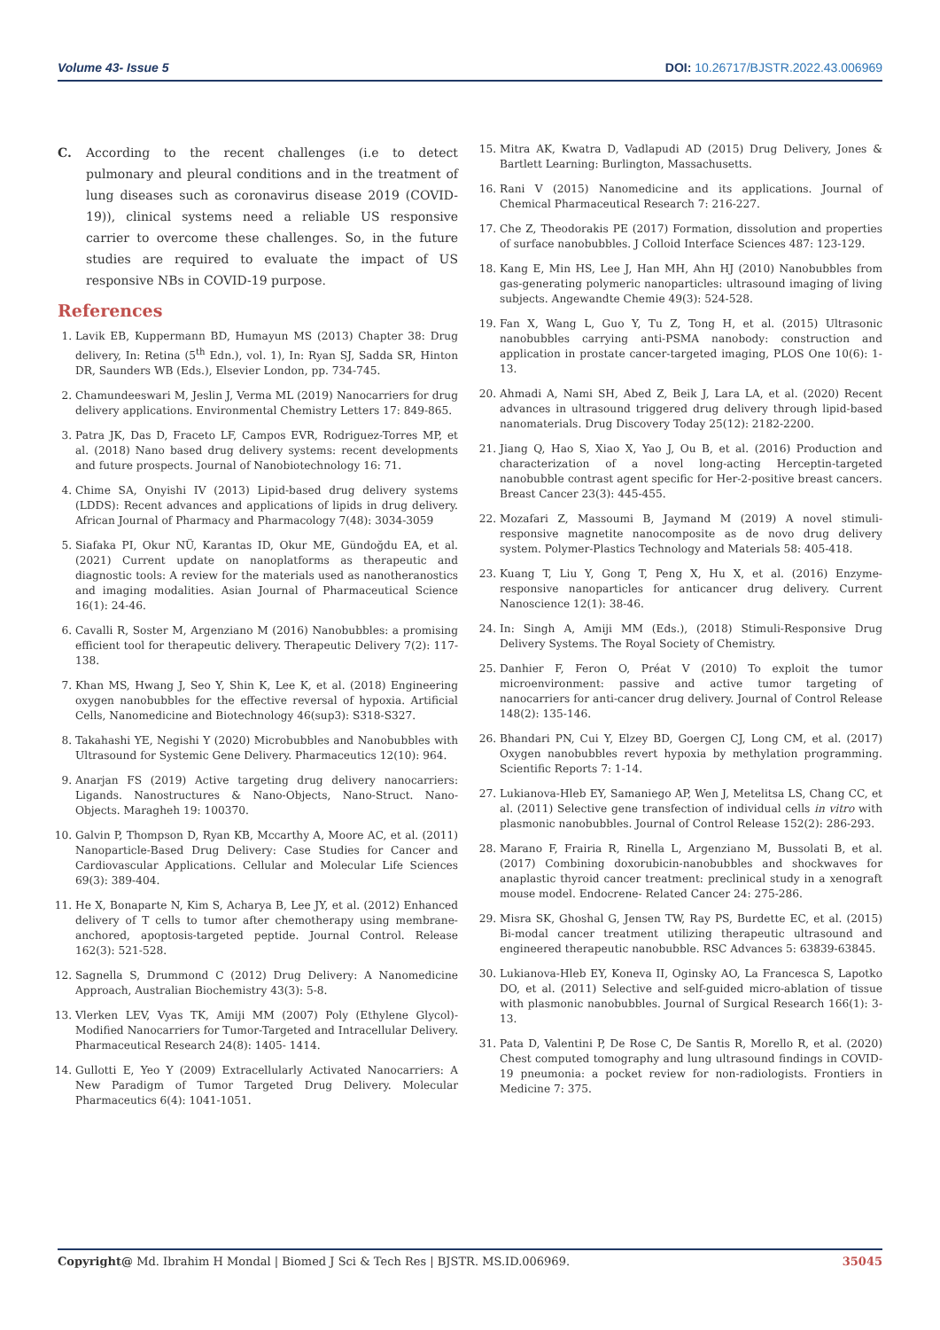Volume 43- Issue 5 DOI: 10.26717/BJSTR.2022.43.006969
C. According to the recent challenges (i.e to detect pulmonary and pleural conditions and in the treatment of lung diseases such as coronavirus disease 2019 (COVID-19)), clinical systems need a reliable US responsive carrier to overcome these challenges. So, in the future studies are required to evaluate the impact of US responsive NBs in COVID-19 purpose.
References
1. Lavik EB, Kuppermann BD, Humayun MS (2013) Chapter 38: Drug delivery, In: Retina (5<sup>th</sup> Edn.), vol. 1), In: Ryan SJ, Sadda SR, Hinton DR, Saunders WB (Eds.), Elsevier London, pp. 734-745.
2. Chamundeeswari M, Jeslin J, Verma ML (2019) Nanocarriers for drug delivery applications. Environmental Chemistry Letters 17: 849-865.
3. Patra JK, Das D, Fraceto LF, Campos EVR, Rodriguez-Torres MP, et al. (2018) Nano based drug delivery systems: recent developments and future prospects. Journal of Nanobiotechnology 16: 71.
4. Chime SA, Onyishi IV (2013) Lipid-based drug delivery systems (LDDS): Recent advances and applications of lipids in drug delivery. African Journal of Pharmacy and Pharmacology 7(48): 3034-3059
5. Siafaka PI, Okur NÜ, Karantas ID, Okur ME, Gündoğdu EA, et al. (2021) Current update on nanoplatforms as therapeutic and diagnostic tools: A review for the materials used as nanotheranostics and imaging modalities. Asian Journal of Pharmaceutical Science 16(1): 24-46.
6. Cavalli R, Soster M, Argenziano M (2016) Nanobubbles: a promising efficient tool for therapeutic delivery. Therapeutic Delivery 7(2): 117-138.
7. Khan MS, Hwang J, Seo Y, Shin K, Lee K, et al. (2018) Engineering oxygen nanobubbles for the effective reversal of hypoxia. Artificial Cells, Nanomedicine and Biotechnology 46(sup3): S318-S327.
8. Takahashi YE, Negishi Y (2020) Microbubbles and Nanobubbles with Ultrasound for Systemic Gene Delivery. Pharmaceutics 12(10): 964.
9. Anarjan FS (2019) Active targeting drug delivery nanocarriers: Ligands. Nanostructures & Nano-Objects, Nano-Struct. Nano-Objects. Maragheh 19: 100370.
10. Galvin P, Thompson D, Ryan KB, Mccarthy A, Moore AC, et al. (2011) Nanoparticle-Based Drug Delivery: Case Studies for Cancer and Cardiovascular Applications. Cellular and Molecular Life Sciences 69(3): 389-404.
11. He X, Bonaparte N, Kim S, Acharya B, Lee JY, et al. (2012) Enhanced delivery of T cells to tumor after chemotherapy using membrane-anchored, apoptosis-targeted peptide. Journal Control. Release 162(3): 521-528.
12. Sagnella S, Drummond C (2012) Drug Delivery: A Nanomedicine Approach, Australian Biochemistry 43(3): 5-8.
13. Vlerken LEV, Vyas TK, Amiji MM (2007) Poly (Ethylene Glycol)-Modified Nanocarriers for Tumor-Targeted and Intracellular Delivery. Pharmaceutical Research 24(8): 1405- 1414.
14. Gullotti E, Yeo Y (2009) Extracellularly Activated Nanocarriers: A New Paradigm of Tumor Targeted Drug Delivery. Molecular Pharmaceutics 6(4): 1041-1051.
15. Mitra AK, Kwatra D, Vadlapudi AD (2015) Drug Delivery, Jones & Bartlett Learning: Burlington, Massachusetts.
16. Rani V (2015) Nanomedicine and its applications. Journal of Chemical Pharmaceutical Research 7: 216-227.
17. Che Z, Theodorakis PE (2017) Formation, dissolution and properties of surface nanobubbles. J Colloid Interface Sciences 487: 123-129.
18. Kang E, Min HS, Lee J, Han MH, Ahn HJ (2010) Nanobubbles from gas-generating polymeric nanoparticles: ultrasound imaging of living subjects. Angewandte Chemie 49(3): 524-528.
19. Fan X, Wang L, Guo Y, Tu Z, Tong H, et al. (2015) Ultrasonic nanobubbles carrying anti-PSMA nanobody: construction and application in prostate cancer-targeted imaging, PLOS One 10(6): 1-13.
20. Ahmadi A, Nami SH, Abed Z, Beik J, Lara LA, et al. (2020) Recent advances in ultrasound triggered drug delivery through lipid-based nanomaterials. Drug Discovery Today 25(12): 2182-2200.
21. Jiang Q, Hao S, Xiao X, Yao J, Ou B, et al. (2016) Production and characterization of a novel long-acting Herceptin-targeted nanobubble contrast agent specific for Her-2-positive breast cancers. Breast Cancer 23(3): 445-455.
22. Mozafari Z, Massoumi B, Jaymand M (2019) A novel stimuli-responsive magnetite nanocomposite as de novo drug delivery system. Polymer-Plastics Technology and Materials 58: 405-418.
23. Kuang T, Liu Y, Gong T, Peng X, Hu X, et al. (2016) Enzyme-responsive nanoparticles for anticancer drug delivery. Current Nanoscience 12(1): 38-46.
24. In: Singh A, Amiji MM (Eds.), (2018) Stimuli-Responsive Drug Delivery Systems. The Royal Society of Chemistry.
25. Danhier F, Feron O, Préat V (2010) To exploit the tumor microenvironment: passive and active tumor targeting of nanocarriers for anti-cancer drug delivery. Journal of Control Release 148(2): 135-146.
26. Bhandari PN, Cui Y, Elzey BD, Goergen CJ, Long CM, et al. (2017) Oxygen nanobubbles revert hypoxia by methylation programming. Scientific Reports 7: 1-14.
27. Lukianova-Hleb EY, Samaniego AP, Wen J, Metelitsa LS, Chang CC, et al. (2011) Selective gene transfection of individual cells in vitro with plasmonic nanobubbles. Journal of Control Release 152(2): 286-293.
28. Marano F, Frairia R, Rinella L, Argenziano M, Bussolati B, et al. (2017) Combining doxorubicin-nanobubbles and shockwaves for anaplastic thyroid cancer treatment: preclinical study in a xenograft mouse model. Endocrene- Related Cancer 24: 275-286.
29. Misra SK, Ghoshal G, Jensen TW, Ray PS, Burdette EC, et al. (2015) Bi-modal cancer treatment utilizing therapeutic ultrasound and engineered therapeutic nanobubble. RSC Advances 5: 63839-63845.
30. Lukianova-Hleb EY, Koneva II, Oginsky AO, La Francesca S, Lapotko DO, et al. (2011) Selective and self-guided micro-ablation of tissue with plasmonic nanobubbles. Journal of Surgical Research 166(1): 3-13.
31. Pata D, Valentini P, De Rose C, De Santis R, Morello R, et al. (2020) Chest computed tomography and lung ultrasound findings in COVID-19 pneumonia: a pocket review for non-radiologists. Frontiers in Medicine 7: 375.
Copyright@ Md. Ibrahim H Mondal | Biomed J Sci & Tech Res | BJSTR. MS.ID.006969. 35045